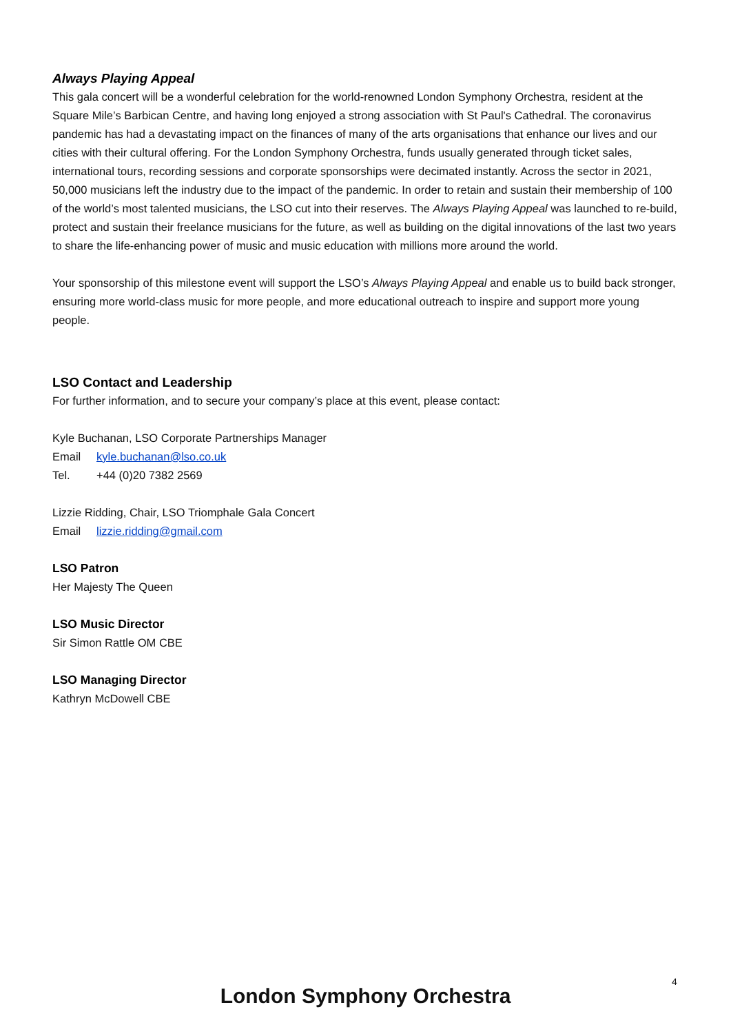Always Playing Appeal
This gala concert will be a wonderful celebration for the world-renowned London Symphony Orchestra, resident at the Square Mile’s Barbican Centre, and having long enjoyed a strong association with St Paul's Cathedral. The coronavirus pandemic has had a devastating impact on the finances of many of the arts organisations that enhance our lives and our cities with their cultural offering. For the London Symphony Orchestra, funds usually generated through ticket sales, international tours, recording sessions and corporate sponsorships were decimated instantly. Across the sector in 2021, 50,000 musicians left the industry due to the impact of the pandemic. In order to retain and sustain their membership of 100 of the world’s most talented musicians, the LSO cut into their reserves. The Always Playing Appeal was launched to re-build, protect and sustain their freelance musicians for the future, as well as building on the digital innovations of the last two years to share the life-enhancing power of music and music education with millions more around the world.
Your sponsorship of this milestone event will support the LSO’s Always Playing Appeal and enable us to build back stronger, ensuring more world-class music for more people, and more educational outreach to inspire and support more young people.
LSO Contact and Leadership
For further information, and to secure your company’s place at this event, please contact:
Kyle Buchanan, LSO Corporate Partnerships Manager
Email kyle.buchanan@lso.co.uk
Tel. +44 (0)20 7382 2569
Lizzie Ridding, Chair, LSO Triomphale Gala Concert
Email lizzie.ridding@gmail.com
LSO Patron
Her Majesty The Queen
LSO Music Director
Sir Simon Rattle OM CBE
LSO Managing Director
Kathryn McDowell CBE
4
London Symphony Orchestra